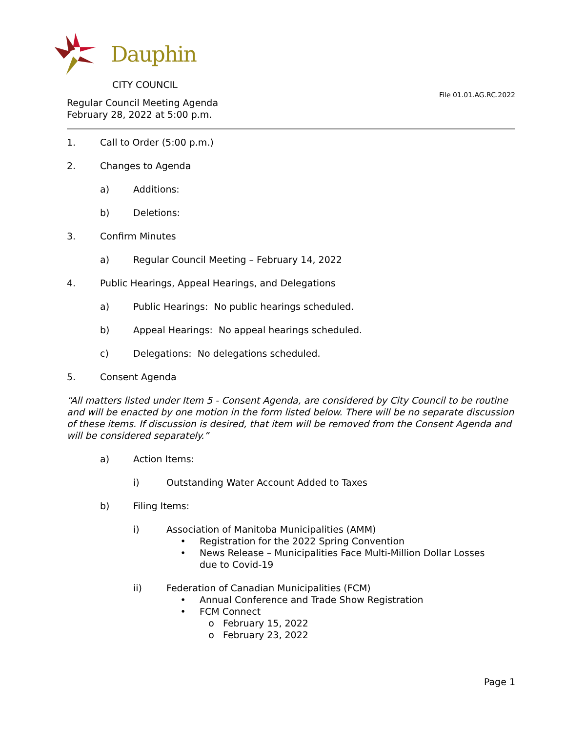Dauphin
CITY COUNCIL
File 01.01.AG.RC.2022
Regular Council Meeting Agenda
February 28, 2022 at 5:00 p.m.
1. Call to Order (5:00 p.m.)
2. Changes to Agenda
a) Additions:
b) Deletions:
3. Confirm Minutes
a) Regular Council Meeting – February 14, 2022
4. Public Hearings, Appeal Hearings, and Delegations
a) Public Hearings: No public hearings scheduled.
b) Appeal Hearings: No appeal hearings scheduled.
c) Delegations: No delegations scheduled.
5. Consent Agenda
“All matters listed under Item 5 - Consent Agenda, are considered by City Council to be routine and will be enacted by one motion in the form listed below. There will be no separate discussion of these items. If discussion is desired, that item will be removed from the Consent Agenda and will be considered separately.”
a) Action Items:
i) Outstanding Water Account Added to Taxes
b) Filing Items:
i) Association of Manitoba Municipalities (AMM)
• Registration for the 2022 Spring Convention
• News Release – Municipalities Face Multi-Million Dollar Losses
due to Covid-19
ii) Federation of Canadian Municipalities (FCM)
• Annual Conference and Trade Show Registration
• FCM Connect
o February 15, 2022
o February 23, 2022
Page 1